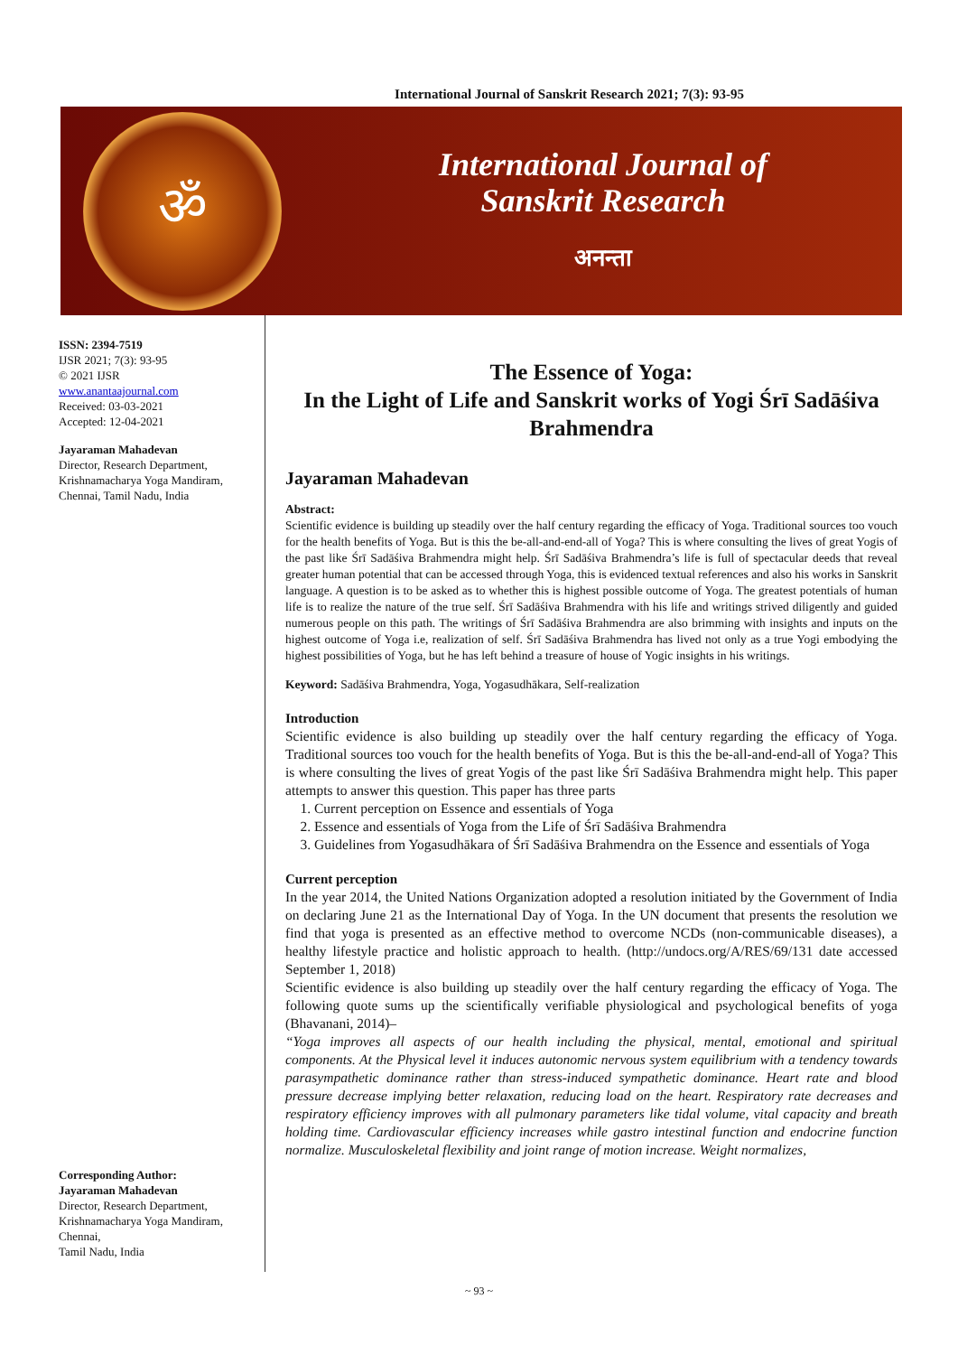International Journal of Sanskrit Research 2021; 7(3): 93-95
ॐ
International Journal of
Sanskrit Research
अनन्ता
ISSN: 2394-7519
IJSR 2021; 7(3): 93-95
© 2021 IJSR
www.anantaajournal.com
Received: 03-03-2021
Accepted: 12-04-2021
Jayaraman Mahadevan
Director, Research Department, Krishnamacharya Yoga Mandiram, Chennai, Tamil Nadu, India
Corresponding Author:
Jayaraman Mahadevan
Director, Research Department, Krishnamacharya Yoga Mandiram, Chennai,
Tamil Nadu, India
The Essence of Yoga:
In the Light of Life and Sanskrit works of Yogi Śrī Sadāśiva Brahmendra
Jayaraman Mahadevan
Abstract:
Scientific evidence is building up steadily over the half century regarding the efficacy of Yoga. Traditional sources too vouch for the health benefits of Yoga. But is this the be-all-and-end-all of Yoga? This is where consulting the lives of great Yogis of the past like Śrī Sadāśiva Brahmendra might help. Śrī Sadāśiva Brahmendra’s life is full of spectacular deeds that reveal greater human potential that can be accessed through Yoga, this is evidenced textual references and also his works in Sanskrit language. A question is to be asked as to whether this is highest possible outcome of Yoga. The greatest potentials of human life is to realize the nature of the true self. Śrī Sadāśiva Brahmendra with his life and writings strived diligently and guided numerous people on this path. The writings of Śrī Sadāśiva Brahmendra are also brimming with insights and inputs on the highest outcome of Yoga i.e, realization of self. Śrī Sadāśiva Brahmendra has lived not only as a true Yogi embodying the highest possibilities of Yoga, but he has left behind a treasure of house of Yogic insights in his writings.
Keyword: Sadāśiva Brahmendra, Yoga, Yogasudhākara, Self-realization
Introduction
Scientific evidence is also building up steadily over the half century regarding the efficacy of Yoga. Traditional sources too vouch for the health benefits of Yoga. But is this the be-all-and-end-all of Yoga? This is where consulting the lives of great Yogis of the past like Śrī Sadāśiva Brahmendra might help. This paper attempts to answer this question. This paper has three parts
1. Current perception on Essence and essentials of Yoga
2. Essence and essentials of Yoga from the Life of Śrī Sadāśiva Brahmendra
3. Guidelines from Yogasudhākara of Śrī Sadāśiva Brahmendra on the Essence and essentials of Yoga
Current perception
In the year 2014, the United Nations Organization adopted a resolution initiated by the Government of India on declaring June 21 as the International Day of Yoga. In the UN document that presents the resolution we find that yoga is presented as an effective method to overcome NCDs (non-communicable diseases), a healthy lifestyle practice and holistic approach to health. (http://undocs.org/A/RES/69/131 date accessed September 1, 2018)
Scientific evidence is also building up steadily over the half century regarding the efficacy of Yoga. The following quote sums up the scientifically verifiable physiological and psychological benefits of yoga (Bhavanani, 2014)–
“Yoga improves all aspects of our health including the physical, mental, emotional and spiritual components. At the Physical level it induces autonomic nervous system equilibrium with a tendency towards parasympathetic dominance rather than stress-induced sympathetic dominance. Heart rate and blood pressure decrease implying better relaxation, reducing load on the heart. Respiratory rate decreases and respiratory efficiency improves with all pulmonary parameters like tidal volume, vital capacity and breath holding time. Cardiovascular efficiency increases while gastro intestinal function and endocrine function normalize. Musculoskeletal flexibility and joint range of motion increase. Weight normalizes,
~ 93 ~